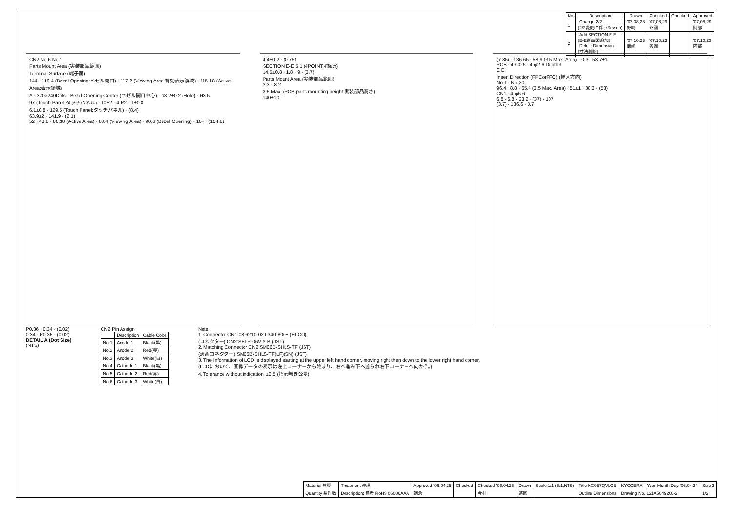| No | Description | Drawn | Checked | Checked | Approved |
| --- | --- | --- | --- | --- | --- |
| 1 | ·Change 2/2 (2/2変更に伴うRev.up) | '07,08,23 野崎 | '07,08,29 茶圓 | | '07,08,29 阿部 |
| 2 | ·Add SECTION E-E (E-E断面図追加) ·Delete Dimension (寸法削除) | '07,10,23 鶴崎 | '07,10,23 茶圓 | | '07,10,23 阿部 |
CN2 No.6 No.1
Parts Mount Area (実装部品範囲)
Terminal Surface (端子面)
144 · 119.4 (Bezel Opening:ベゼル開口) · 117.2 (Viewing Area:有効表示領域) · 115.18 (Active Area:表示領域)
A · 320×240Dots · Bezel Opening Center (ベゼル開口中心) · φ3.2±0.2 (Hole) · R3.5
97 (Touch Panel:タッチパネル) · 10±2 · 4-R2 · 1±0.8
6.1±0.8 · 129.5 (Touch Panel:タッチパネル) · (8.4)
63.9±2 · 141.9 · (2.1)
52 · 48.8 · 86.38 (Active Area) · 88.4 (Viewing Area) · 90.6 (Bezel Opening) · 104 · (104.8)
4.4±0.2 · (0.75)
SECTION E-E 5:1 (4POINT:4箇所)
14.5±0.8 · 1.8 · 9 · (3.7)
Parts Mount Area (実装部品範囲)
2.3 · 8.2
3.5 Max. (PCB parts mounting height:実装部品高さ)
140±10
(7.35) · 136.65 · 58.9 (3.5 Max. Area) · 0.3 · 53.7±1
PCB · 4-C0.5 · 4-φ2.6 Depth3
E E
Insert Direction (FPCorFFC) (挿入方向)
No.1 · No.20
96.4 · 8.8 · 65.4 (3.5 Max. Area) · 51±1 · 38.3 · (53)
CN1 · 4-φ6.6
6.8 · 6.8 · 23.2 · (37) · 107
(3.7) · 136.6 · 3.7
P0.36 · 0.34 · (0.02)
0.34 · P0.36 · (0.02)
DETAIL A (Dot Size)
(NTS)
CN2 Pin Assign
| | Description | Cable Color |
| --- | --- | --- |
| No.1 | Anode 1 | Black(黒) |
| No.2 | Anode 2 | Red(赤) |
| No.3 | Anode 3 | White(白) |
| No.4 | Cathode 1 | Black(黒) |
| No.5 | Cathode 2 | Red(赤) |
| No.6 | Cathode 3 | White(白) |
Note
1. Connector CN1:08-6210-020-340-800+ (ELCO)
(コネクター) CN2:SHLP-06V-S-B (JST)
2. Matching Connector CN2:SM06B-SHLS-TF (JST)
(適合コネクター) SM06B-SHLS-TF(LF)(SN) (JST)
3. The Information of LCD is displayed starting at the upper left hand corner, moving right then down to the lower right hand corner.
(LCDにおいて、画像データの表示は左上コーナーから始まり、右へ進み下へ送られ右下コーナーへ向かう。)
4. Tolerance without indication: ±0.5 (指示無き公差)
| Material 材質 | Treatment 処理 | Approved '06,04,25 | Checked | Checked '06,04,25 | Drawn | Scale 1:1 (5:1,NTS) | Title KG057QVLCE | KYOCERA | Year-Month-Day '06,04,24 | Size 2 |
| Quantity 製作数 | Description; 備考 RoHS 06006AAA | 朝倉 | | 今村 | 茶圓 | | Outline Dimensions | Drawing No. 121A5049200-2 | | 1/2 |